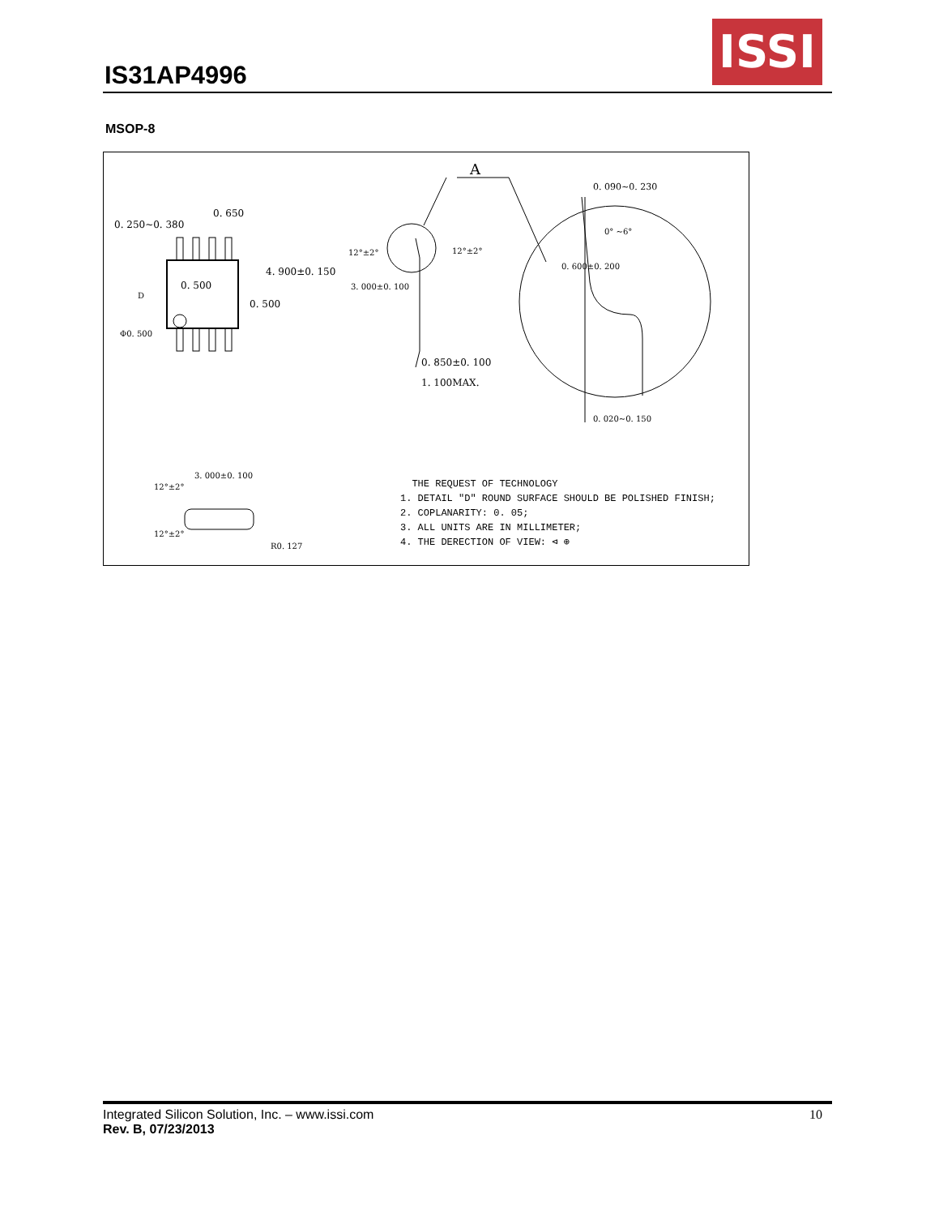IS31AP4996
ISSI
MSOP-8
A
0. 250~0. 380
0. 650
0. 500
D
Φ0. 500
0. 500
4. 900±0. 150
12°±2° 12°±2°
3. 000±0. 100
0. 850±0. 100
1. 100MAX.
0. 090~0. 230
0° ~6°
0. 600±0. 200
0. 020~0. 150
3. 000±0. 100
12°±2°
12°±2°
R0. 127
THE REQUEST OF TECHNOLOGY
1. DETAIL "D" ROUND SURFACE SHOULD BE POLISHED FINISH;
2. COPLANARITY: 0. 05;
3. ALL UNITS ARE IN MILLIMETER;
4. THE DERECTION OF VIEW: ⊲ ⊕
Integrated Silicon Solution, Inc. – www.issi.com
Rev. B, 07/23/2013
10